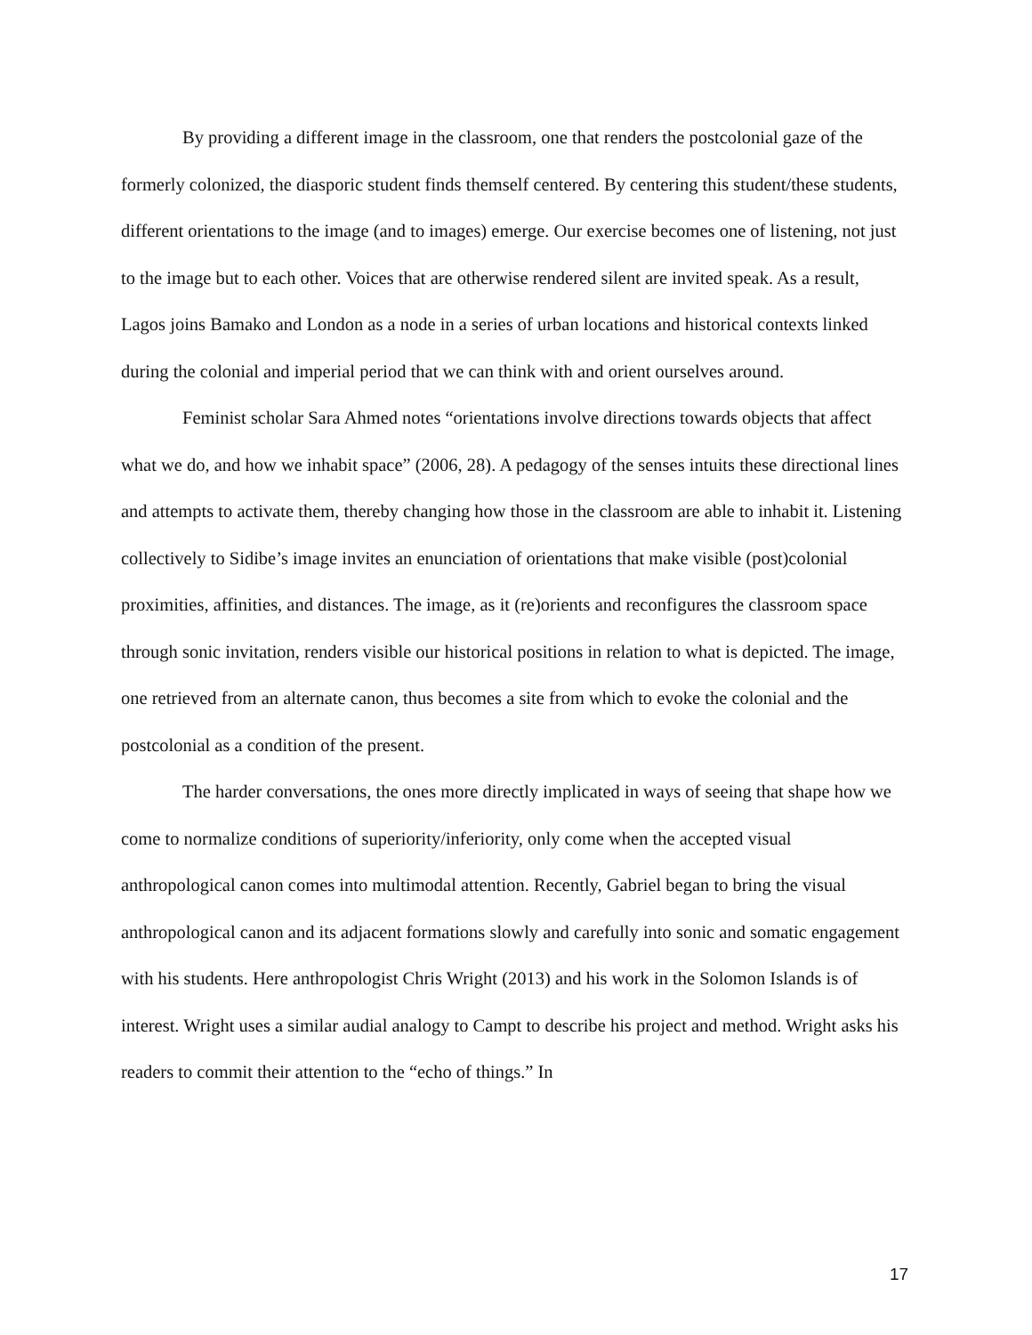By providing a different image in the classroom, one that renders the postcolonial gaze of the formerly colonized, the diasporic student finds themself centered. By centering this student/these students, different orientations to the image (and to images) emerge. Our exercise becomes one of listening, not just to the image but to each other. Voices that are otherwise rendered silent are invited speak. As a result, Lagos joins Bamako and London as a node in a series of urban locations and historical contexts linked during the colonial and imperial period that we can think with and orient ourselves around.
Feminist scholar Sara Ahmed notes “orientations involve directions towards objects that affect what we do, and how we inhabit space” (2006, 28). A pedagogy of the senses intuits these directional lines and attempts to activate them, thereby changing how those in the classroom are able to inhabit it. Listening collectively to Sidibe’s image invites an enunciation of orientations that make visible (post)colonial proximities, affinities, and distances. The image, as it (re)orients and reconfigures the classroom space through sonic invitation, renders visible our historical positions in relation to what is depicted. The image, one retrieved from an alternate canon, thus becomes a site from which to evoke the colonial and the postcolonial as a condition of the present.
The harder conversations, the ones more directly implicated in ways of seeing that shape how we come to normalize conditions of superiority/inferiority, only come when the accepted visual anthropological canon comes into multimodal attention. Recently, Gabriel began to bring the visual anthropological canon and its adjacent formations slowly and carefully into sonic and somatic engagement with his students. Here anthropologist Chris Wright (2013) and his work in the Solomon Islands is of interest. Wright uses a similar audial analogy to Campt to describe his project and method. Wright asks his readers to commit their attention to the “echo of things.” In
17